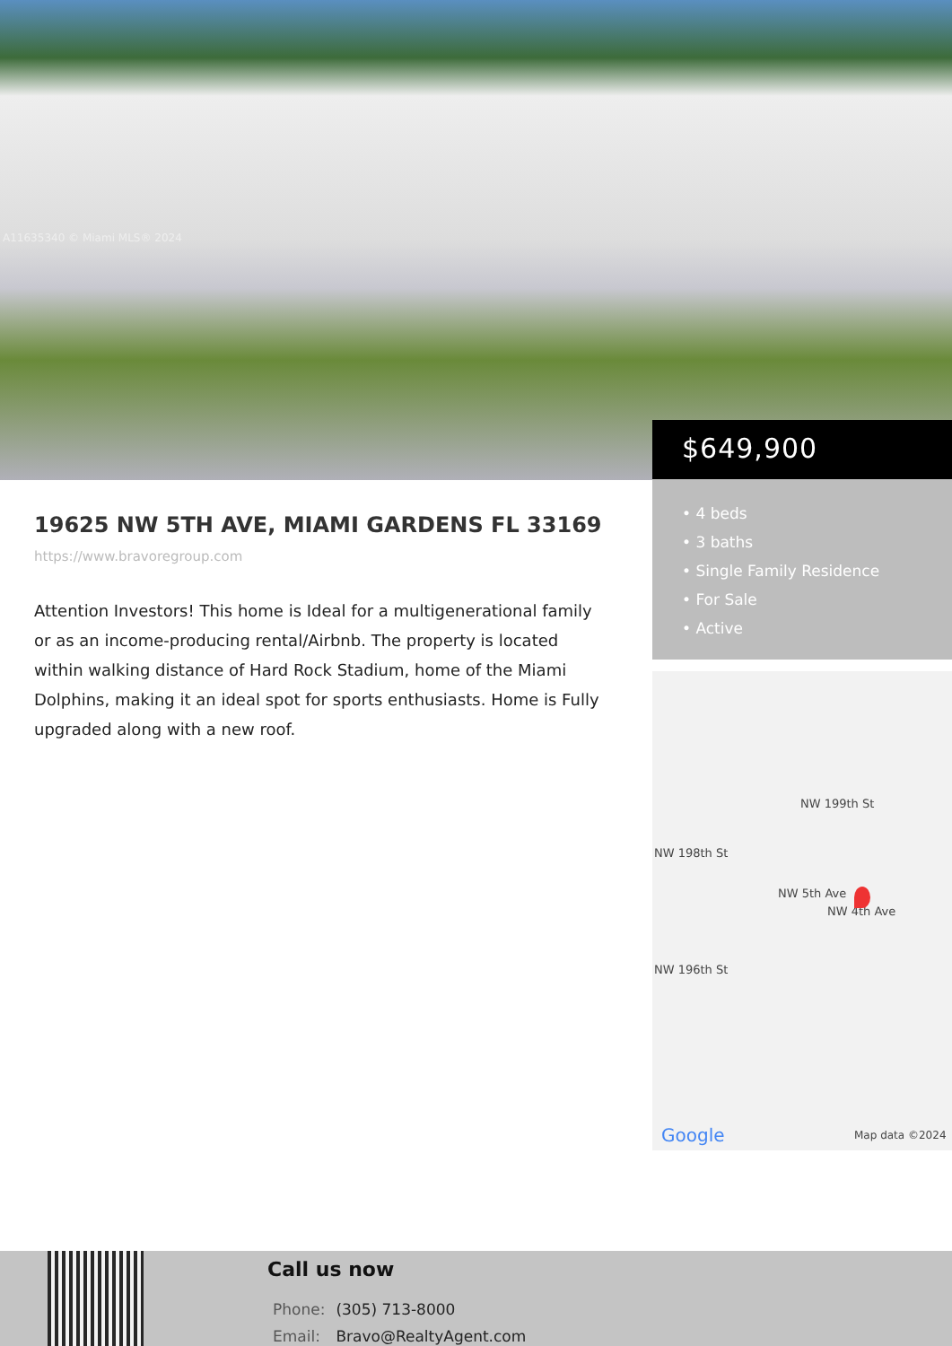A11635340 © Miami MLS® 2024
$649,900
• 4 beds
• 3 baths
• Single Family Residence
• For Sale
• Active
19625 NW 5TH AVE, MIAMI GARDENS FL 33169
https://www.bravoregroup.com
Attention Investors! This home is Ideal for a multigenerational family or as an income-producing rental/Airbnb. The property is located within walking distance of Hard Rock Stadium, home of the Miami Dolphins, making it an ideal spot for sports enthusiasts. Home is Fully upgraded along with a new roof.
NW 199th St
NW 198th St
NW 196th St
NW 5th Ave
NW 4th Ave
Google Map data ©2024
Call us now
| Phone: | (305) 713-8000 |
| Email: | Bravo@RealtyAgent.com |